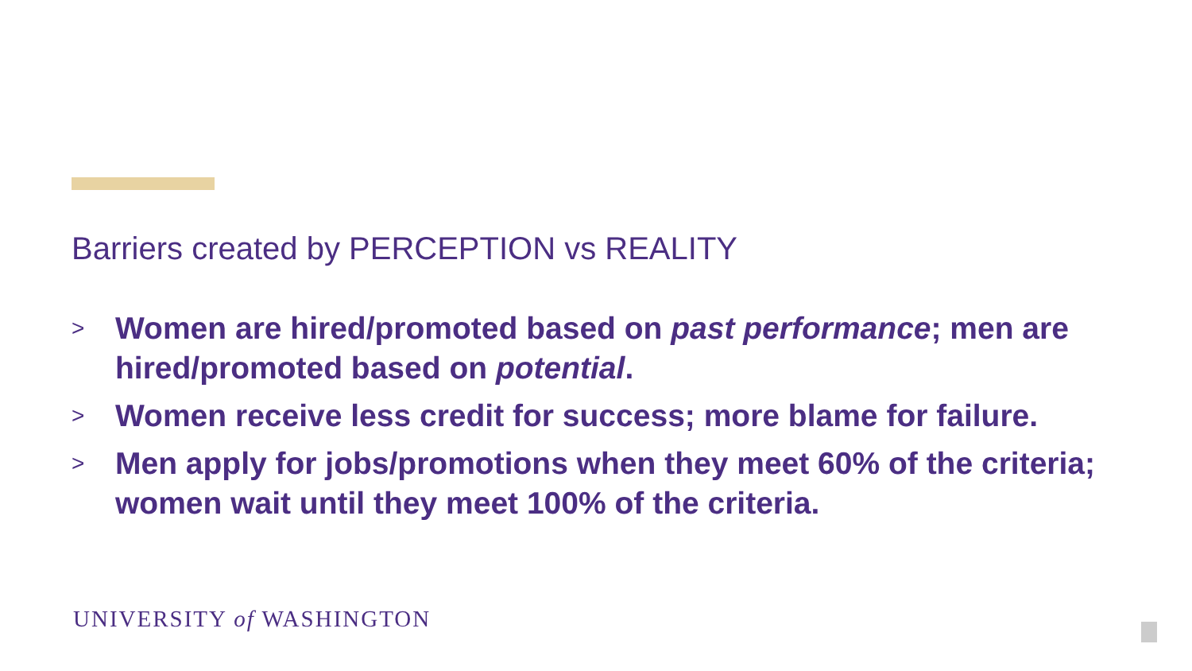Barriers created by PERCEPTION vs REALITY
> Women are hired/promoted based on past performance; men are hired/promoted based on potential.
> Women receive less credit for success; more blame for failure.
> Men apply for jobs/promotions when they meet 60% of the criteria; women wait until they meet 100% of the criteria.
UNIVERSITY of WASHINGTON